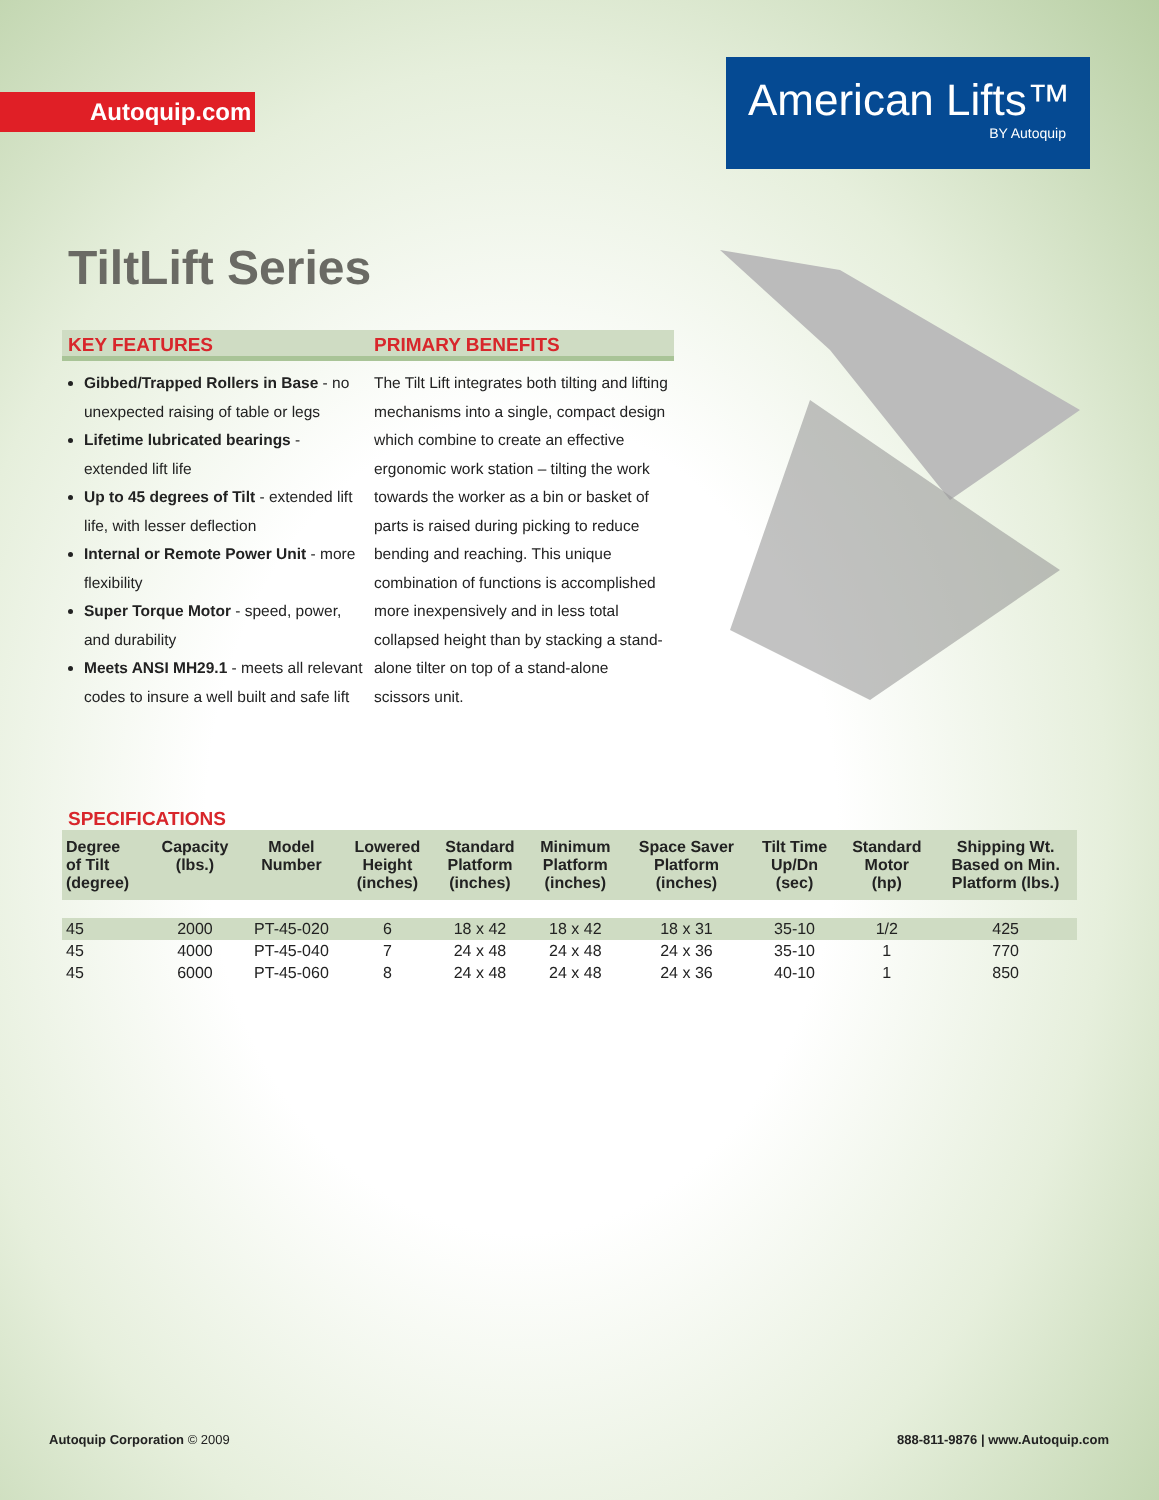Autoquip.com
American Lifts™
BY Autoquip
TiltLift Series
KEY FEATURES
Gibbed/Trapped Rollers in Base - no unexpected raising of table or legs
Lifetime lubricated bearings - extended lift life
Up to 45 degrees of Tilt - extended lift life, with lesser deflection
Internal or Remote Power Unit - more flexibility
Super Torque Motor - speed, power, and durability
Meets ANSI MH29.1 - meets all relevant codes to insure a well built and safe lift
PRIMARY BENEFITS
The Tilt Lift integrates both tilting and lifting mechanisms into a single, compact design which combine to create an effective ergonomic work station – tilting the work towards the worker as a bin or basket of parts is raised during picking to reduce bending and reaching. This unique combination of functions is accomplished more inexpensively and in less total collapsed height than by stacking a stand-alone tilter on top of a stand-alone scissors unit.
SPECIFICATIONS
| Degree of Tilt (degree) | Capacity (lbs.) | Model Number | Lowered Height (inches) | Standard Platform (inches) | Minimum Platform (inches) | Space Saver Platform (inches) | Tilt Time Up/Dn (sec) | Standard Motor (hp) | Shipping Wt. Based on Min. Platform (lbs.) |
| --- | --- | --- | --- | --- | --- | --- | --- | --- | --- |
| 45 | 2000 | PT-45-020 | 6 | 18 x 42 | 18 x 42 | 18 x 31 | 35-10 | 1/2 | 425 |
| 45 | 4000 | PT-45-040 | 7 | 24 x 48 | 24 x 48 | 24 x 36 | 35-10 | 1 | 770 |
| 45 | 6000 | PT-45-060 | 8 | 24 x 48 | 24 x 48 | 24 x 36 | 40-10 | 1 | 850 |
Autoquip Corporation © 2009 888-811-9876 | www.Autoquip.com